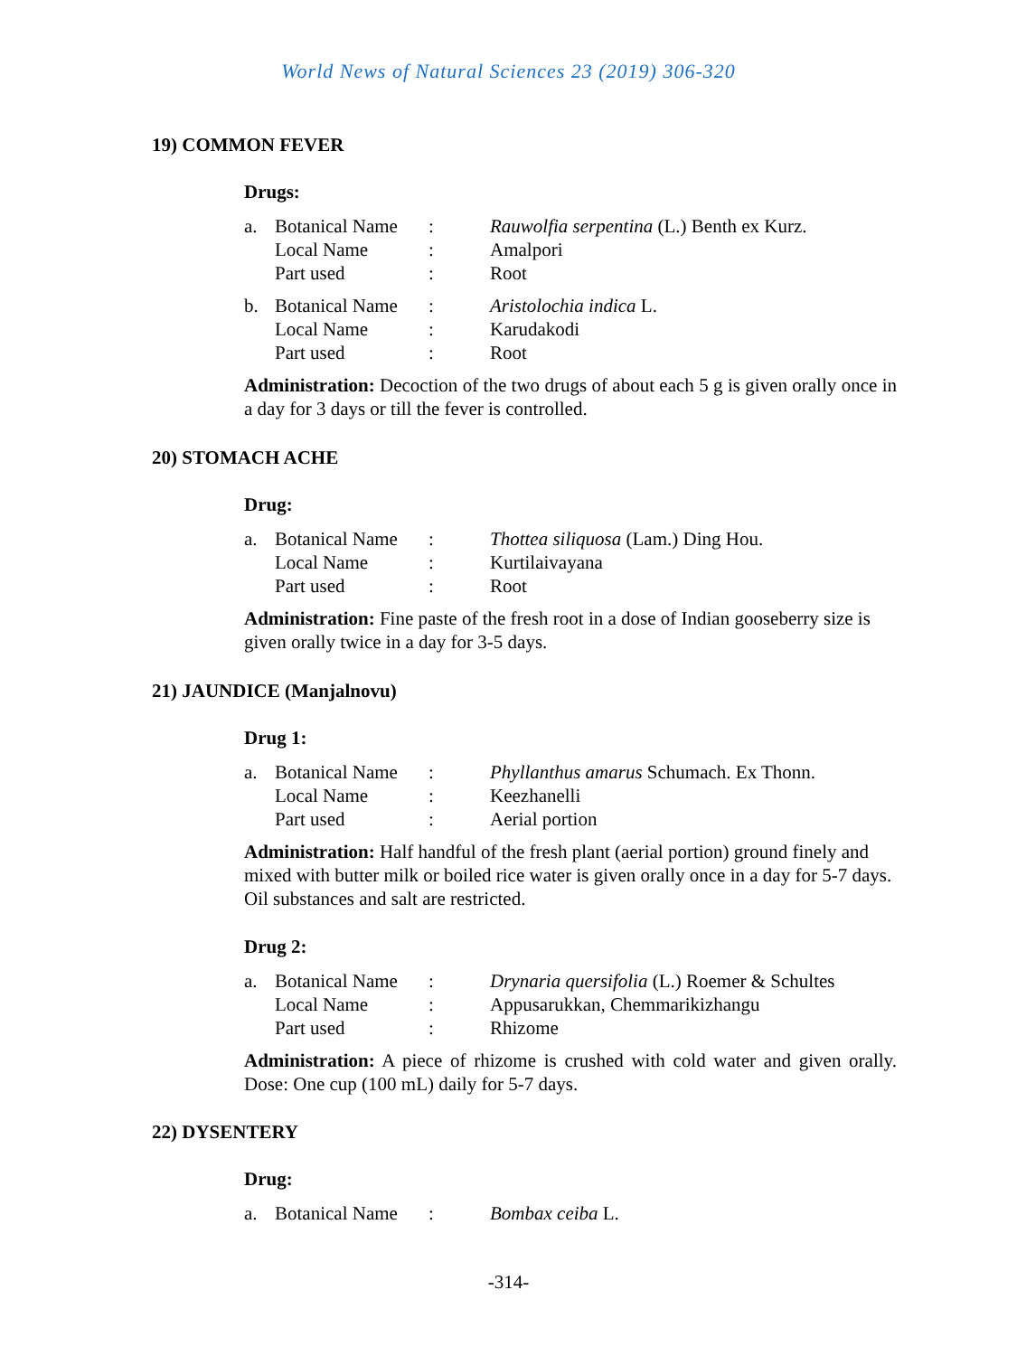World News of Natural Sciences 23 (2019) 306-320
19) COMMON FEVER
Drugs:
| a. | Botanical Name | : | Rauwolfia serpentina (L.) Benth ex Kurz. |
| | Local Name | : | Amalpori |
| | Part used | : | Root |
| b. | Botanical Name | : | Aristolochia indica L. |
| | Local Name | : | Karudakodi |
| | Part used | : | Root |
Administration: Decoction of the two drugs of about each 5 g is given orally once in a day for 3 days or till the fever is controlled.
20) STOMACH ACHE
Drug:
| a. | Botanical Name | : | Thottea siliquosa (Lam.) Ding Hou. |
| | Local Name | : | Kurtilaivayana |
| | Part used | : | Root |
Administration: Fine paste of the fresh root in a dose of Indian gooseberry size is given orally twice in a day for 3-5 days.
21) JAUNDICE (Manjalnovu)
Drug 1:
| a. | Botanical Name | : | Phyllanthus amarus Schumach. Ex Thonn. |
| | Local Name | : | Keezhanelli |
| | Part used | : | Aerial portion |
Administration: Half handful of the fresh plant (aerial portion) ground finely and mixed with butter milk or boiled rice water is given orally once in a day for 5-7 days. Oil substances and salt are restricted.
Drug 2:
| a. | Botanical Name | : | Drynaria quersifolia (L.) Roemer & Schultes |
| | Local Name | : | Appusarukkan, Chemmarikizhangu |
| | Part used | : | Rhizome |
Administration: A piece of rhizome is crushed with cold water and given orally. Dose: One cup (100 mL) daily for 5-7 days.
22) DYSENTERY
Drug:
| a. | Botanical Name | : | Bombax ceiba L. |
-314-